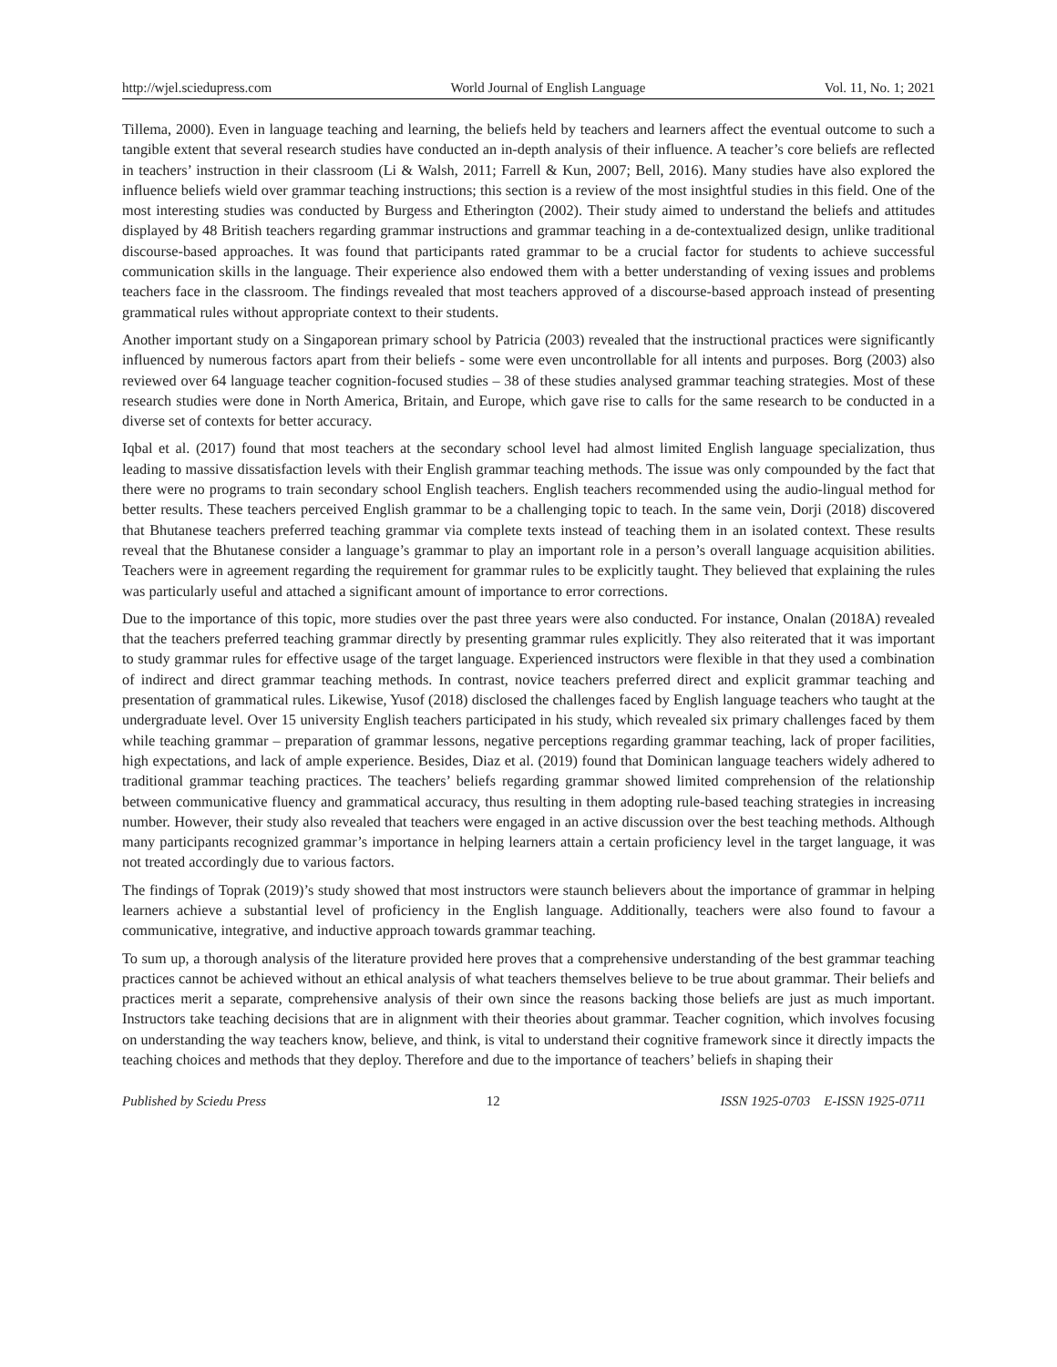http://wjel.sciedupress.com World Journal of English Language Vol. 11, No. 1; 2021
Tillema, 2000). Even in language teaching and learning, the beliefs held by teachers and learners affect the eventual outcome to such a tangible extent that several research studies have conducted an in-depth analysis of their influence. A teacher’s core beliefs are reflected in teachers’ instruction in their classroom (Li & Walsh, 2011; Farrell & Kun, 2007; Bell, 2016). Many studies have also explored the influence beliefs wield over grammar teaching instructions; this section is a review of the most insightful studies in this field. One of the most interesting studies was conducted by Burgess and Etherington (2002). Their study aimed to understand the beliefs and attitudes displayed by 48 British teachers regarding grammar instructions and grammar teaching in a de-contextualized design, unlike traditional discourse-based approaches. It was found that participants rated grammar to be a crucial factor for students to achieve successful communication skills in the language. Their experience also endowed them with a better understanding of vexing issues and problems teachers face in the classroom. The findings revealed that most teachers approved of a discourse-based approach instead of presenting grammatical rules without appropriate context to their students.
Another important study on a Singaporean primary school by Patricia (2003) revealed that the instructional practices were significantly influenced by numerous factors apart from their beliefs - some were even uncontrollable for all intents and purposes. Borg (2003) also reviewed over 64 language teacher cognition-focused studies – 38 of these studies analysed grammar teaching strategies. Most of these research studies were done in North America, Britain, and Europe, which gave rise to calls for the same research to be conducted in a diverse set of contexts for better accuracy.
Iqbal et al. (2017) found that most teachers at the secondary school level had almost limited English language specialization, thus leading to massive dissatisfaction levels with their English grammar teaching methods. The issue was only compounded by the fact that there were no programs to train secondary school English teachers. English teachers recommended using the audio-lingual method for better results. These teachers perceived English grammar to be a challenging topic to teach. In the same vein, Dorji (2018) discovered that Bhutanese teachers preferred teaching grammar via complete texts instead of teaching them in an isolated context. These results reveal that the Bhutanese consider a language’s grammar to play an important role in a person’s overall language acquisition abilities. Teachers were in agreement regarding the requirement for grammar rules to be explicitly taught. They believed that explaining the rules was particularly useful and attached a significant amount of importance to error corrections.
Due to the importance of this topic, more studies over the past three years were also conducted. For instance, Onalan (2018A) revealed that the teachers preferred teaching grammar directly by presenting grammar rules explicitly. They also reiterated that it was important to study grammar rules for effective usage of the target language. Experienced instructors were flexible in that they used a combination of indirect and direct grammar teaching methods. In contrast, novice teachers preferred direct and explicit grammar teaching and presentation of grammatical rules. Likewise, Yusof (2018) disclosed the challenges faced by English language teachers who taught at the undergraduate level. Over 15 university English teachers participated in his study, which revealed six primary challenges faced by them while teaching grammar – preparation of grammar lessons, negative perceptions regarding grammar teaching, lack of proper facilities, high expectations, and lack of ample experience. Besides, Diaz et al. (2019) found that Dominican language teachers widely adhered to traditional grammar teaching practices. The teachers’ beliefs regarding grammar showed limited comprehension of the relationship between communicative fluency and grammatical accuracy, thus resulting in them adopting rule-based teaching strategies in increasing number. However, their study also revealed that teachers were engaged in an active discussion over the best teaching methods. Although many participants recognized grammar’s importance in helping learners attain a certain proficiency level in the target language, it was not treated accordingly due to various factors.
The findings of Toprak (2019)’s study showed that most instructors were staunch believers about the importance of grammar in helping learners achieve a substantial level of proficiency in the English language. Additionally, teachers were also found to favour a communicative, integrative, and inductive approach towards grammar teaching.
To sum up, a thorough analysis of the literature provided here proves that a comprehensive understanding of the best grammar teaching practices cannot be achieved without an ethical analysis of what teachers themselves believe to be true about grammar. Their beliefs and practices merit a separate, comprehensive analysis of their own since the reasons backing those beliefs are just as much important. Instructors take teaching decisions that are in alignment with their theories about grammar. Teacher cognition, which involves focusing on understanding the way teachers know, believe, and think, is vital to understand their cognitive framework since it directly impacts the teaching choices and methods that they deploy. Therefore and due to the importance of teachers’ beliefs in shaping their
Published by Sciedu Press 12 ISSN 1925-0703 E-ISSN 1925-0711